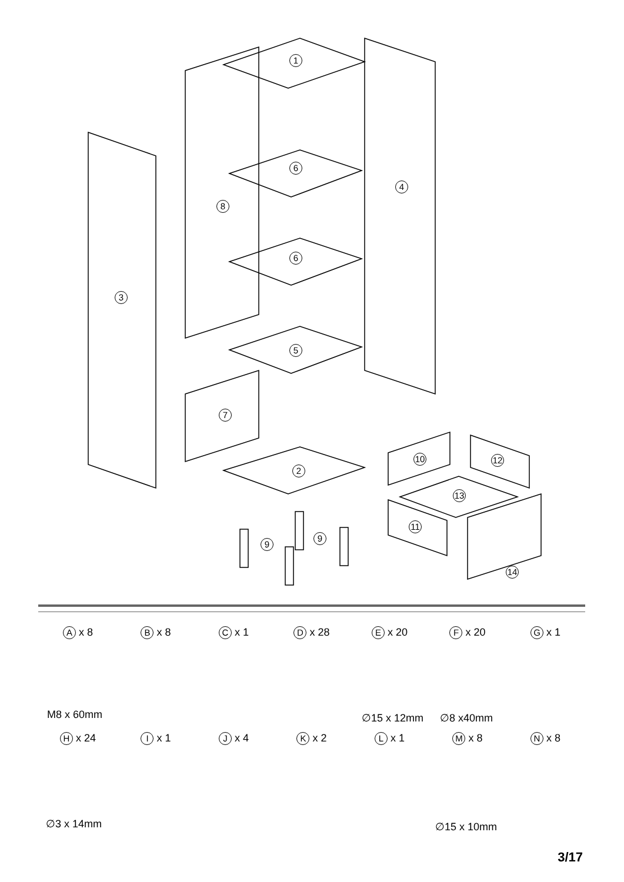1
6
6
4
8
3
5
7
2
9
9
10 12
13
11
14
A x 8
B x 8
C x 1
D x 28
E x 20
F x 20
G x 1
M8 x 60mm ∅15 x 12mm ∅8 x40mm
H x 24
I x 1
J x 4
K x 2
L x 1
M x 8
N x 8
∅3 x 14mm ∅15 x 10mm
3/17